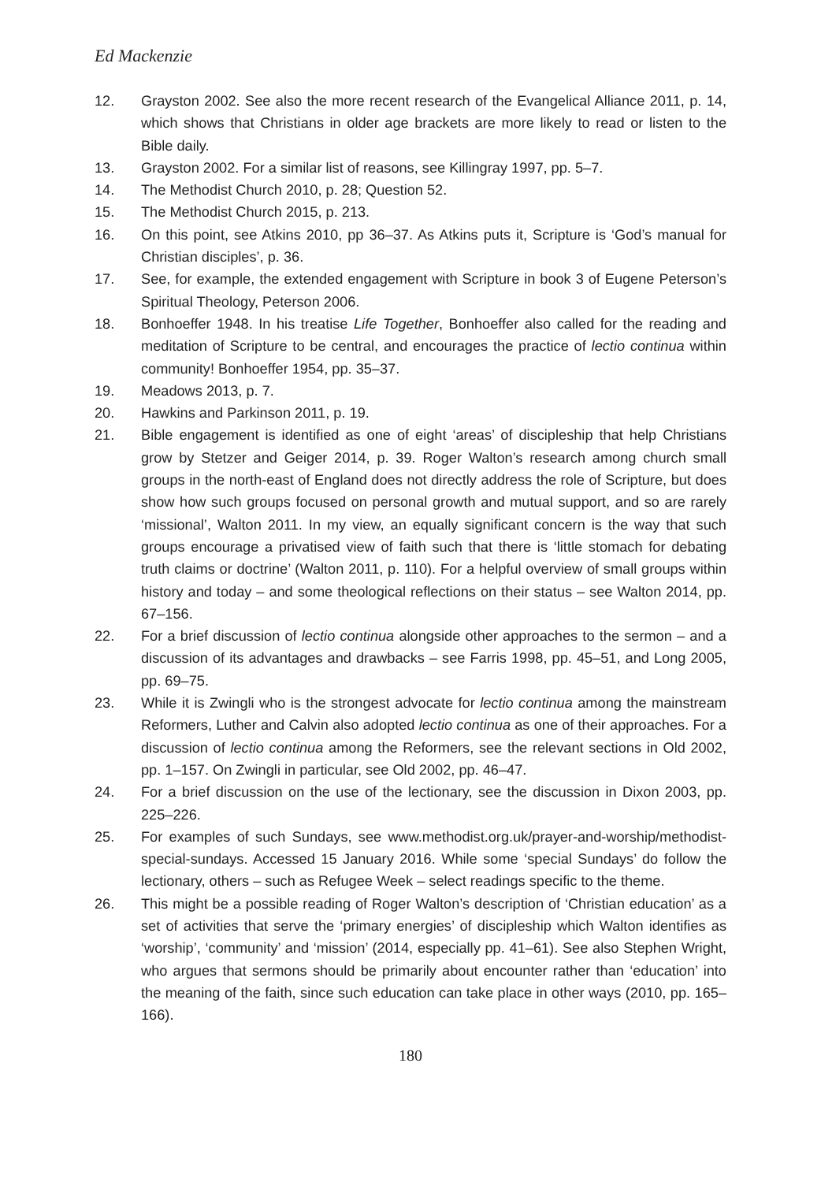Ed Mackenzie
12. Grayston 2002. See also the more recent research of the Evangelical Alliance 2011, p. 14, which shows that Christians in older age brackets are more likely to read or listen to the Bible daily.
13. Grayston 2002. For a similar list of reasons, see Killingray 1997, pp. 5–7.
14. The Methodist Church 2010, p. 28; Question 52.
15. The Methodist Church 2015, p. 213.
16. On this point, see Atkins 2010, pp 36–37. As Atkins puts it, Scripture is ‘God’s manual for Christian disciples’, p. 36.
17. See, for example, the extended engagement with Scripture in book 3 of Eugene Peterson’s Spiritual Theology, Peterson 2006.
18. Bonhoeffer 1948. In his treatise Life Together, Bonhoeffer also called for the reading and meditation of Scripture to be central, and encourages the practice of lectio continua within community! Bonhoeffer 1954, pp. 35–37.
19. Meadows 2013, p. 7.
20. Hawkins and Parkinson 2011, p. 19.
21. Bible engagement is identified as one of eight ‘areas’ of discipleship that help Christians grow by Stetzer and Geiger 2014, p. 39. Roger Walton’s research among church small groups in the north-east of England does not directly address the role of Scripture, but does show how such groups focused on personal growth and mutual support, and so are rarely ‘missional’, Walton 2011. In my view, an equally significant concern is the way that such groups encourage a privatised view of faith such that there is ‘little stomach for debating truth claims or doctrine’ (Walton 2011, p. 110). For a helpful overview of small groups within history and today – and some theological reflections on their status – see Walton 2014, pp. 67–156.
22. For a brief discussion of lectio continua alongside other approaches to the sermon – and a discussion of its advantages and drawbacks – see Farris 1998, pp. 45–51, and Long 2005, pp. 69–75.
23. While it is Zwingli who is the strongest advocate for lectio continua among the mainstream Reformers, Luther and Calvin also adopted lectio continua as one of their approaches. For a discussion of lectio continua among the Reformers, see the relevant sections in Old 2002, pp. 1–157. On Zwingli in particular, see Old 2002, pp. 46–47.
24. For a brief discussion on the use of the lectionary, see the discussion in Dixon 2003, pp. 225–226.
25. For examples of such Sundays, see www.methodist.org.uk/prayer-and-worship/methodist-special-sundays. Accessed 15 January 2016. While some ‘special Sundays’ do follow the lectionary, others – such as Refugee Week – select readings specific to the theme.
26. This might be a possible reading of Roger Walton’s description of ‘Christian education’ as a set of activities that serve the ‘primary energies’ of discipleship which Walton identifies as ‘worship’, ‘community’ and ‘mission’ (2014, especially pp. 41–61). See also Stephen Wright, who argues that sermons should be primarily about encounter rather than ‘education’ into the meaning of the faith, since such education can take place in other ways (2010, pp. 165–166).
180